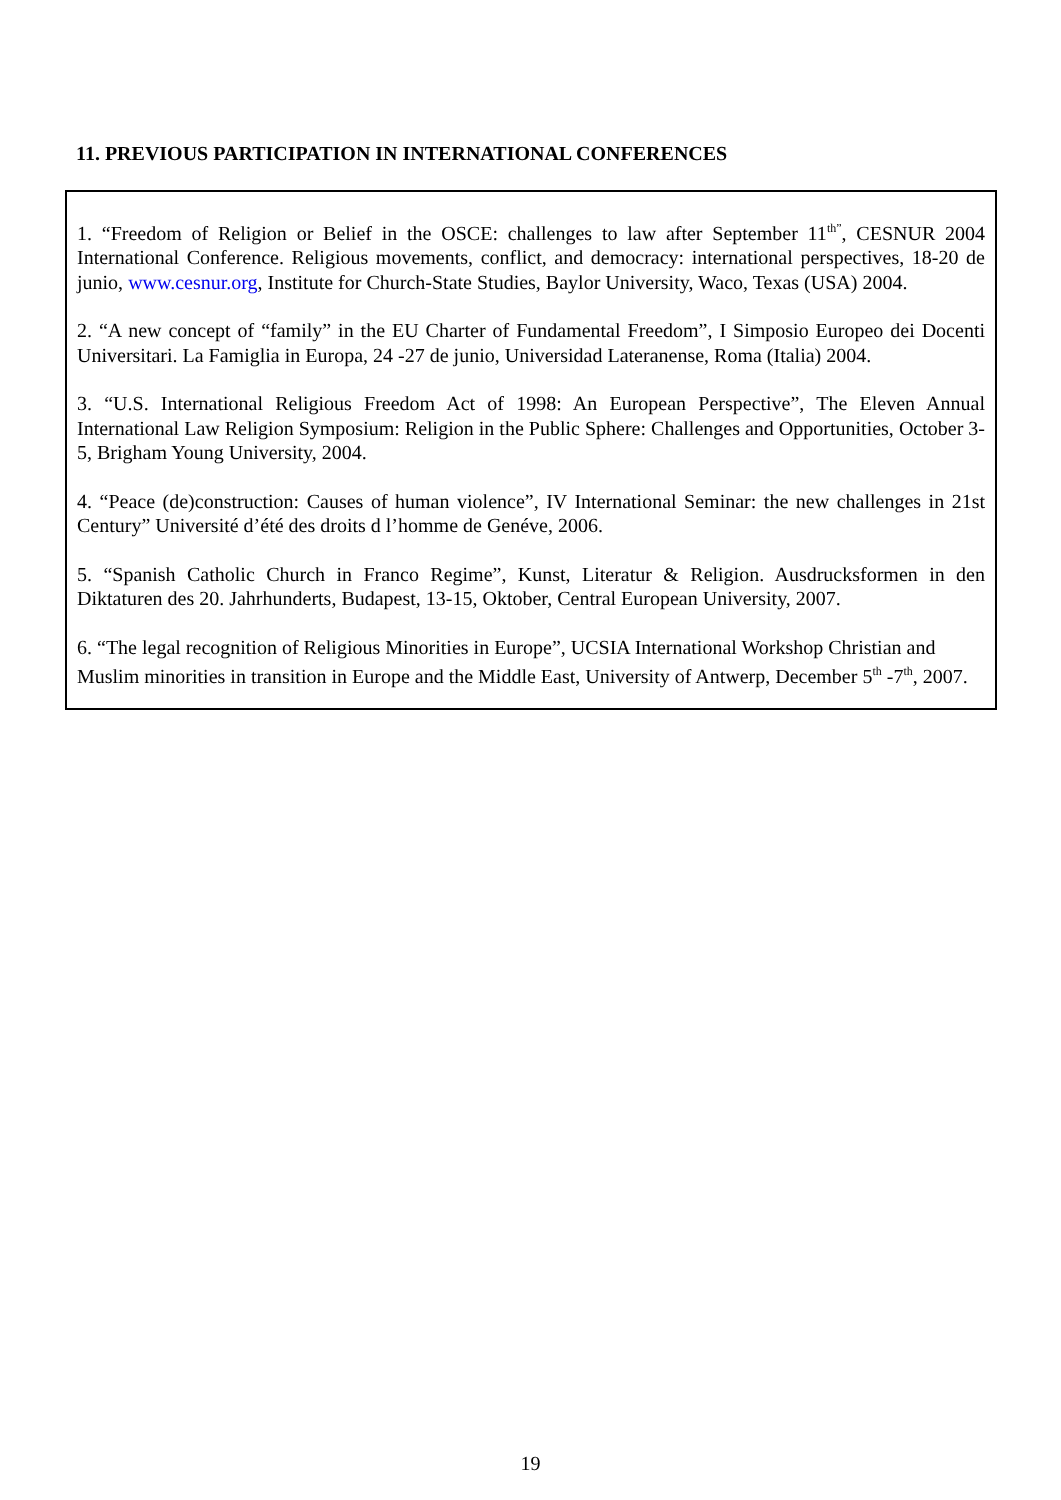11. PREVIOUS PARTICIPATION IN INTERNATIONAL CONFERENCES
1. “Freedom of Religion or Belief in the OSCE: challenges to law after September 11<sup>th”</sup>, CESNUR 2004 International Conference. Religious movements, conflict, and democracy: international perspectives, 18-20 de junio, www.cesnur.org, Institute for Church-State Studies, Baylor University, Waco, Texas (USA) 2004.
2. “A new concept of “family” in the EU Charter of Fundamental Freedom”, I Simposio Europeo dei Docenti Universitari. La Famiglia in Europa, 24 -27 de junio, Universidad Lateranense, Roma (Italia) 2004.
3. “U.S. International Religious Freedom Act of 1998: An European Perspective”, The Eleven Annual International Law Religion Symposium: Religion in the Public Sphere: Challenges and Opportunities, October 3-5, Brigham Young University, 2004.
4. “Peace (de)construction: Causes of human violence”, IV International Seminar: the new challenges in 21st Century” Université d’été des droits d l’homme de Genéve, 2006.
5. “Spanish Catholic Church in Franco Regime”, Kunst, Literatur & Religion. Ausdrucksformen in den Diktaturen des 20. Jahrhunderts, Budapest, 13-15, Oktober, Central European University, 2007.
6. “The legal recognition of Religious Minorities in Europe”, UCSIA International Workshop Christian and Muslim minorities in transition in Europe and the Middle East, University of Antwerp, December 5<sup>th</sup> -7<sup>th</sup>, 2007.
19